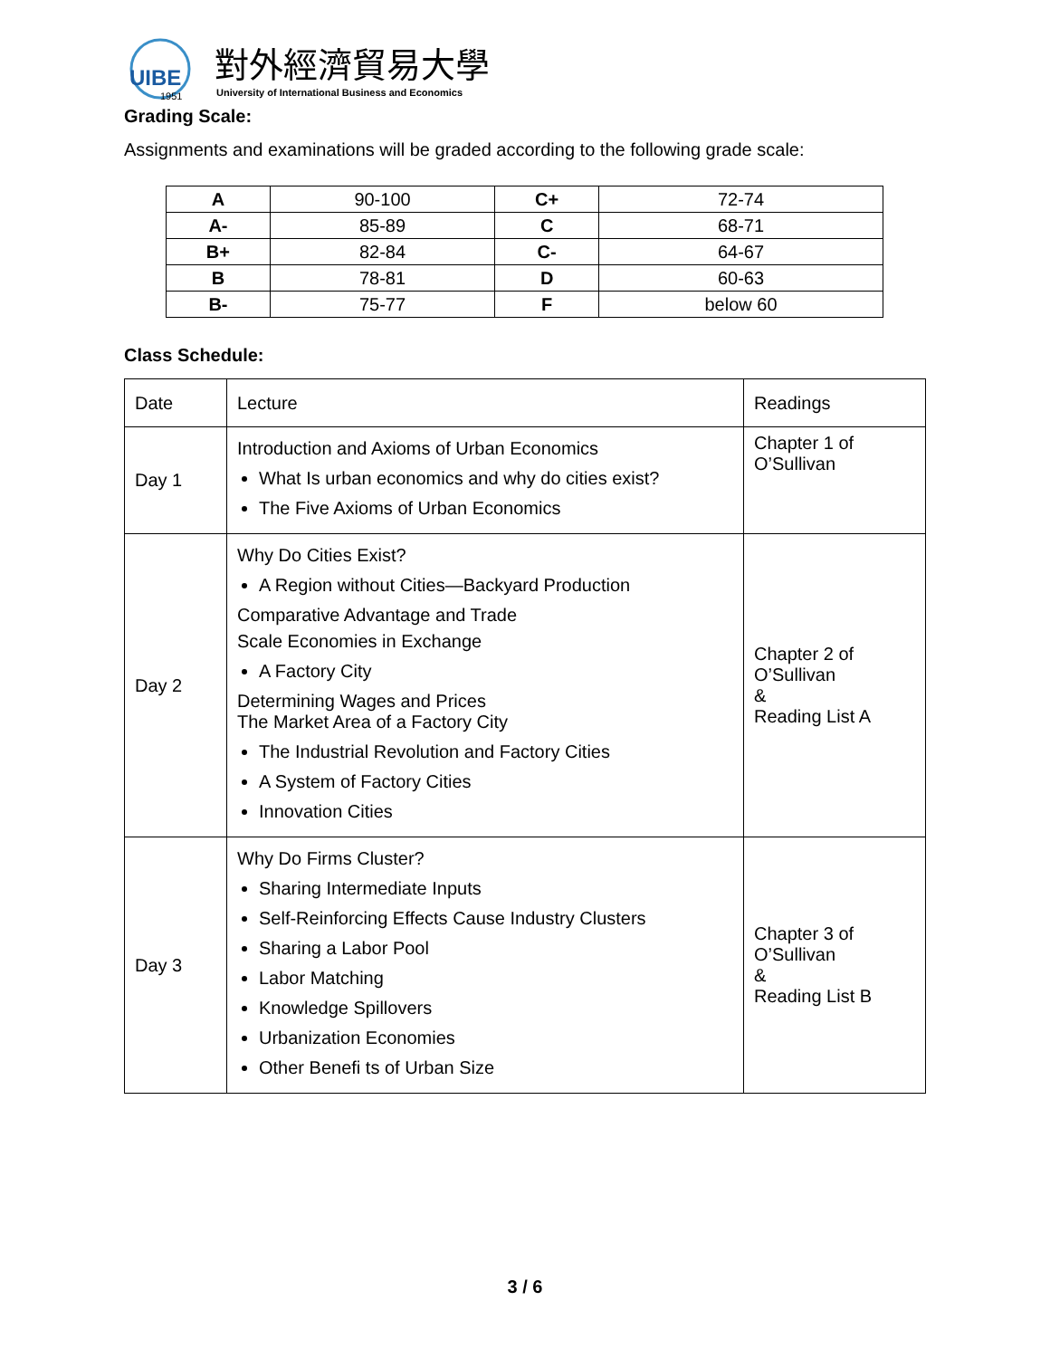UIBE
1951
對外經濟貿易大學
University of International Business and Economics
Grading Scale:
Assignments and examinations will be graded according to the following grade scale:
| A | 90-100 | C+ | 72-74 |
| A- | 85-89 | C | 68-71 |
| B+ | 82-84 | C- | 64-67 |
| B | 78-81 | D | 60-63 |
| B- | 75-77 | F | below 60 |
Class Schedule:
| Date | Lecture | Readings |
| Day 1 | Introduction and Axioms of Urban Economics What Is urban economics and why do cities exist? The Five Axioms of Urban Economics | Chapter 1 of O’Sullivan |
| Day 2 | Why Do Cities Exist? A Region without Cities—Backyard Production Comparative Advantage and Trade Scale Economies in Exchange A Factory City Determining Wages and Prices The Market Area of a Factory City The Industrial Revolution and Factory Cities A System of Factory Cities Innovation Cities | Chapter 2 of O’Sullivan & Reading List A |
| Day 3 | Why Do Firms Cluster? Sharing Intermediate Inputs Self-Reinforcing Effects Cause Industry Clusters Sharing a Labor Pool Labor Matching Knowledge Spillovers Urbanization Economies Other Benefi ts of Urban Size | Chapter 3 of O’Sullivan & Reading List B |
3 / 6